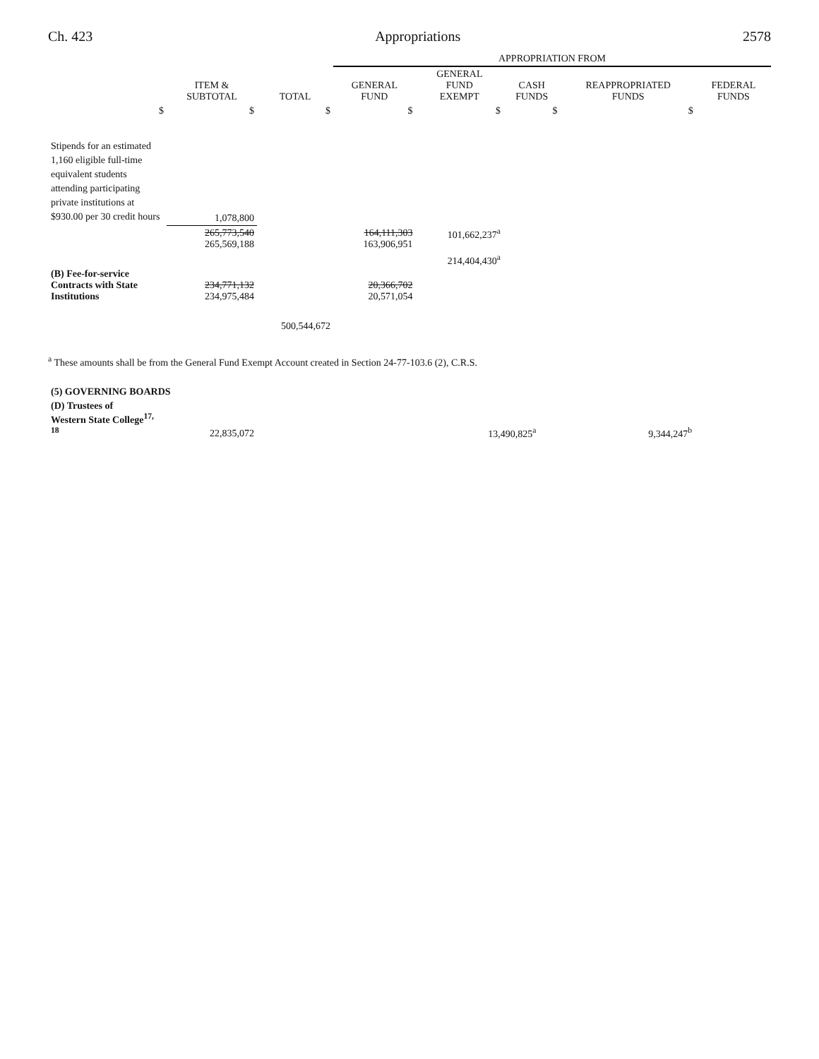Ch. 423 Appropriations 2578
| | | | APPROPRIATION FROM | | | | |
| --- | --- | --- | --- | --- | --- | --- | --- |
| | ITEM & SUBTOTAL | TOTAL | GENERAL FUND | GENERAL FUND EXEMPT | CASH FUNDS | REAPPROPRIATED FUNDS | FEDERAL FUNDS |
| $ | $ | $ | $ | $ | $ | $ | |
| Stipends for an estimated 1,160 eligible full-time equivalent students attending participating private institutions at $930.00 per 30 credit hours | 1,078,800 | | | | | | |
| | 265,773,540 265,569,188 | | 164,111,303 163,906,951 | 101,662,237<sup>a</sup> | | | |
| (B) Fee-for-service Contracts with State Institutions | 234,771,132 234,975,484 | | 20,366,702 20,571,054 | 214,404,430<sup>a</sup> | | | |
| | | 500,544,672 | | | | | |
<sup>a</sup> These amounts shall be from the General Fund Exempt Account created in Section 24-77-103.6 (2), C.R.S.
| (5) GOVERNING BOARDS | | | | | | | |
| (D) Trustees of Western State College<sup>17, 18</sup> | 22,835,072 | | | | 13,490,825<sup>a</sup> | 9,344,247<sup>b</sup> | |